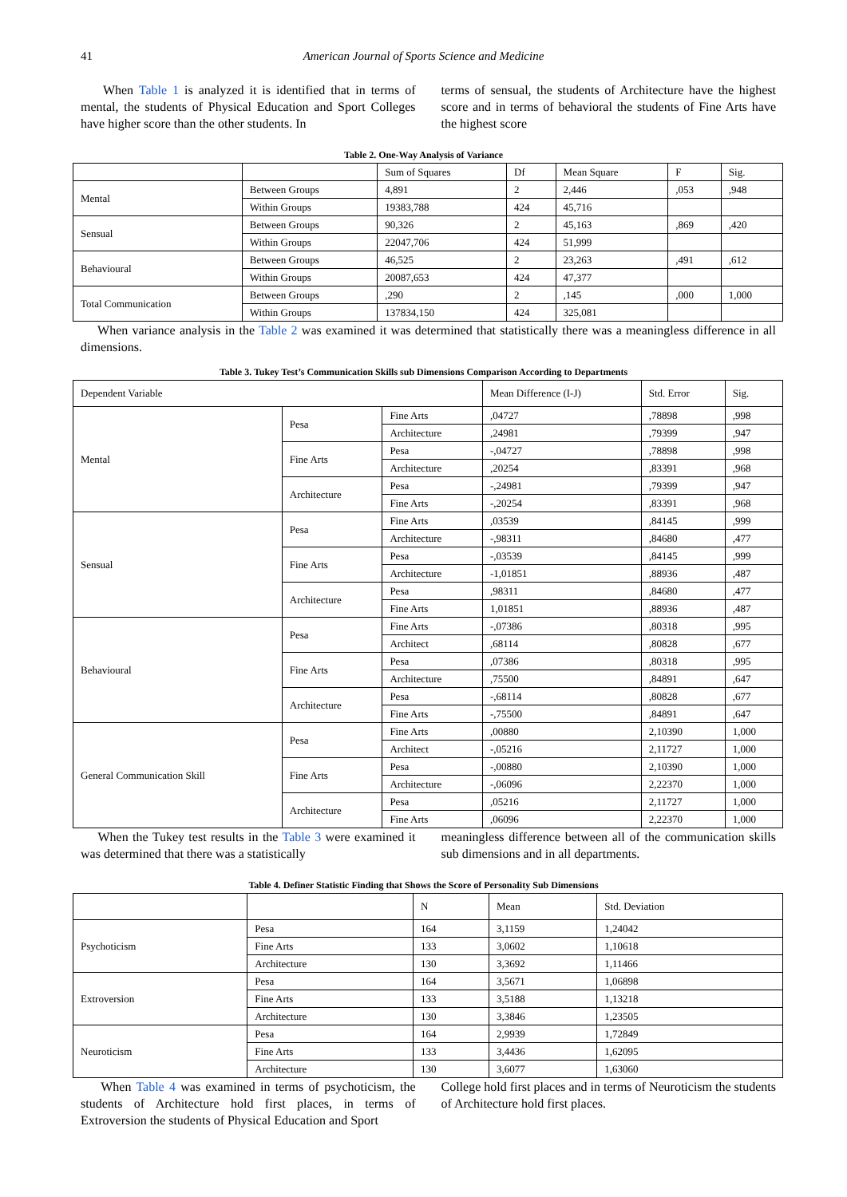41
American Journal of Sports Science and Medicine
When Table 1 is analyzed it is identified that in terms of mental, the students of Physical Education and Sport Colleges have higher score than the other students. In
terms of sensual, the students of Architecture have the highest score and in terms of behavioral the students of Fine Arts have the highest score
Table 2. One-Way Analysis of Variance
| | | Sum of Squares | Df | Mean Square | F | Sig. |
| --- | --- | --- | --- | --- | --- | --- |
| Mental | Between Groups | 4,891 | 2 | 2,446 | ,053 | ,948 |
| | Within Groups | 19383,788 | 424 | 45,716 | | |
| Sensual | Between Groups | 90,326 | 2 | 45,163 | ,869 | ,420 |
| | Within Groups | 22047,706 | 424 | 51,999 | | |
| Behavioural | Between Groups | 46,525 | 2 | 23,263 | ,491 | ,612 |
| | Within Groups | 20087,653 | 424 | 47,377 | | |
| Total Communication | Between Groups | ,290 | 2 | ,145 | ,000 | 1,000 |
| | Within Groups | 137834,150 | 424 | 325,081 | | |
When variance analysis in the Table 2 was examined it was determined that statistically there was a meaningless difference in all dimensions.
Table 3. Tukey Test’s Communication Skills sub Dimensions Comparison According to Departments
| Dependent Variable | | | Mean Difference (I-J) | Std. Error | Sig. |
| --- | --- | --- | --- | --- | --- |
| Mental | Pesa | Fine Arts | ,04727 | ,78898 | ,998 |
| | | Architecture | ,24981 | ,79399 | ,947 |
| | Fine Arts | Pesa | -,04727 | ,78898 | ,998 |
| | | Architecture | ,20254 | ,83391 | ,968 |
| | Architecture | Pesa | -,24981 | ,79399 | ,947 |
| | | Fine Arts | -,20254 | ,83391 | ,968 |
| Sensual | Pesa | Fine Arts | ,03539 | ,84145 | ,999 |
| | | Architecture | -,98311 | ,84680 | ,477 |
| | Fine Arts | Pesa | -,03539 | ,84145 | ,999 |
| | | Architecture | -1,01851 | ,88936 | ,487 |
| | Architecture | Pesa | ,98311 | ,84680 | ,477 |
| | | Fine Arts | 1,01851 | ,88936 | ,487 |
| Behavioural | Pesa | Fine Arts | -,07386 | ,80318 | ,995 |
| | | Architect | ,68114 | ,80828 | ,677 |
| | Fine Arts | Pesa | ,07386 | ,80318 | ,995 |
| | | Architecture | ,75500 | ,84891 | ,647 |
| | Architecture | Pesa | -,68114 | ,80828 | ,677 |
| | | Fine Arts | -,75500 | ,84891 | ,647 |
| General Communication Skill | Pesa | Fine Arts | ,00880 | 2,10390 | 1,000 |
| | | Architect | -,05216 | 2,11727 | 1,000 |
| | Fine Arts | Pesa | -,00880 | 2,10390 | 1,000 |
| | | Architecture | -,06096 | 2,22370 | 1,000 |
| | Architecture | Pesa | ,05216 | 2,11727 | 1,000 |
| | | Fine Arts | ,06096 | 2,22370 | 1,000 |
When the Tukey test results in the Table 3 were examined it was determined that there was a statistically
meaningless difference between all of the communication skills sub dimensions and in all departments.
Table 4. Definer Statistic Finding that Shows the Score of Personality Sub Dimensions
| | | N | Mean | Std. Deviation |
| --- | --- | --- | --- | --- |
| Psychoticism | Pesa | 164 | 3,1159 | 1,24042 |
| | Fine Arts | 133 | 3,0602 | 1,10618 |
| | Architecture | 130 | 3,3692 | 1,11466 |
| Extroversion | Pesa | 164 | 3,5671 | 1,06898 |
| | Fine Arts | 133 | 3,5188 | 1,13218 |
| | Architecture | 130 | 3,3846 | 1,23505 |
| Neuroticism | Pesa | 164 | 2,9939 | 1,72849 |
| | Fine Arts | 133 | 3,4436 | 1,62095 |
| | Architecture | 130 | 3,6077 | 1,63060 |
When Table 4 was examined in terms of psychoticism, the students of Architecture hold first places, in terms of Extroversion the students of Physical Education and Sport
College hold first places and in terms of Neuroticism the students of Architecture hold first places.